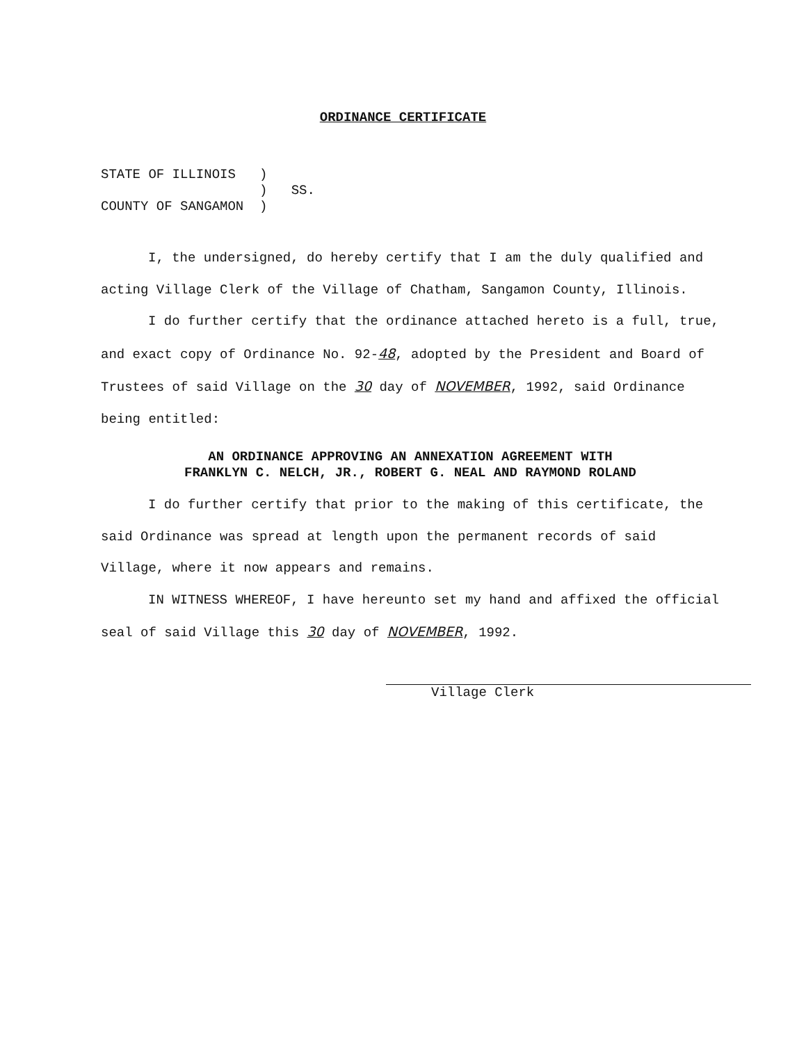ORDINANCE CERTIFICATE
STATE OF ILLINOIS )
) SS.
COUNTY OF SANGAMON )
I, the undersigned, do hereby certify that I am the duly qualified and acting Village Clerk of the Village of Chatham, Sangamon County, Illinois.
I do further certify that the ordinance attached hereto is a full, true, and exact copy of Ordinance No. 92-48, adopted by the President and Board of Trustees of said Village on the 30 day of NOVEMBER, 1992, said Ordinance being entitled:
AN ORDINANCE APPROVING AN ANNEXATION AGREEMENT WITH
FRANKLYN C. NELCH, JR., ROBERT G. NEAL AND RAYMOND ROLAND
I do further certify that prior to the making of this certificate, the said Ordinance was spread at length upon the permanent records of said Village, where it now appears and remains.
IN WITNESS WHEREOF, I have hereunto set my hand and affixed the official seal of said Village this 30 day of NOVEMBER, 1992.
Village Clerk